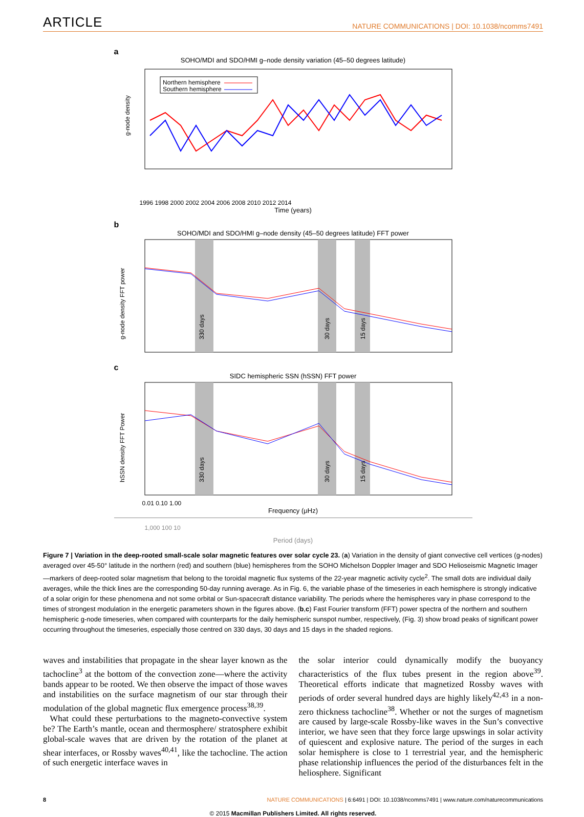ARTICLE NATURE COMMUNICATIONS | DOI: 10.1038/ncomms7491
a
SOHO/MDI and SDO/HMI g–node density variation (45–50 degrees latitude)
Northern hemisphere
Southern hemisphere
g-node density
1996 1998 2000 2002 2004 2006 2008 2010 2012 2014
Time (years)
b
SOHO/MDI and SDO/HMI g–node density (45–50 degrees latitude) FFT power
330 days
30 days
15 days
g-node density FFT power
c
SIDC hemispheric SSN (hSSN) FFT power
330 days
30 days
15 days
hSSN density FFT Power
0.01 0.10 1.00
Frequency (μHz)
1,000 100 10
Period (days)
Figure 7 | Variation in the deep-rooted small-scale solar magnetic features over solar cycle 23. (a) Variation in the density of giant convective cell vertices (g-nodes) averaged over 45-50° latitude in the northern (red) and southern (blue) hemispheres from the SOHO Michelson Doppler Imager and SDO Helioseismic Magnetic Imager—markers of deep-rooted solar magnetism that belong to the toroidal magnetic flux systems of the 22-year magnetic activity cycle<sup>2</sup>. The small dots are individual daily averages, while the thick lines are the corresponding 50-day running average. As in Fig. 6, the variable phase of the timeseries in each hemisphere is strongly indicative of a solar origin for these phenomena and not some orbital or Sun-spacecraft distance variability. The periods where the hemispheres vary in phase correspond to the times of strongest modulation in the energetic parameters shown in the figures above. (b,c) Fast Fourier transform (FFT) power spectra of the northern and southern hemispheric g-node timeseries, when compared with counterparts for the daily hemispheric sunspot number, respectively, (Fig. 3) show broad peaks of significant power occurring throughout the timeseries, especially those centred on 330 days, 30 days and 15 days in the shaded regions.
waves and instabilities that propagate in the shear layer known as the tachocline<sup>3</sup> at the bottom of the convection zone—where the activity bands appear to be rooted. We then observe the impact of those waves and instabilities on the surface magnetism of our star through their modulation of the global magnetic flux emergence process<sup>38,39</sup>.
What could these perturbations to the magneto-convective system be? The Earth’s mantle, ocean and thermosphere/ stratosphere exhibit global-scale waves that are driven by the rotation of the planet at shear interfaces, or Rossby waves<sup>40,41</sup>, like the tachocline. The action of such energetic interface waves in
the solar interior could dynamically modify the buoyancy characteristics of the flux tubes present in the region above<sup>39</sup>. Theoretical efforts indicate that magnetized Rossby waves with periods of order several hundred days are highly likely<sup>42,43</sup> in a non-zero thickness tachocline<sup>38</sup>. Whether or not the surges of magnetism are caused by large-scale Rossby-like waves in the Sun’s convective interior, we have seen that they force large upswings in solar activity of quiescent and explosive nature. The period of the surges in each solar hemisphere is close to 1 terrestrial year, and the hemispheric phase relationship influences the period of the disturbances felt in the heliosphere. Significant
8 NATURE COMMUNICATIONS | 6:6491 | DOI: 10.1038/ncomms7491 | www.nature.com/naturecommunications
© 2015 Macmillan Publishers Limited. All rights reserved.